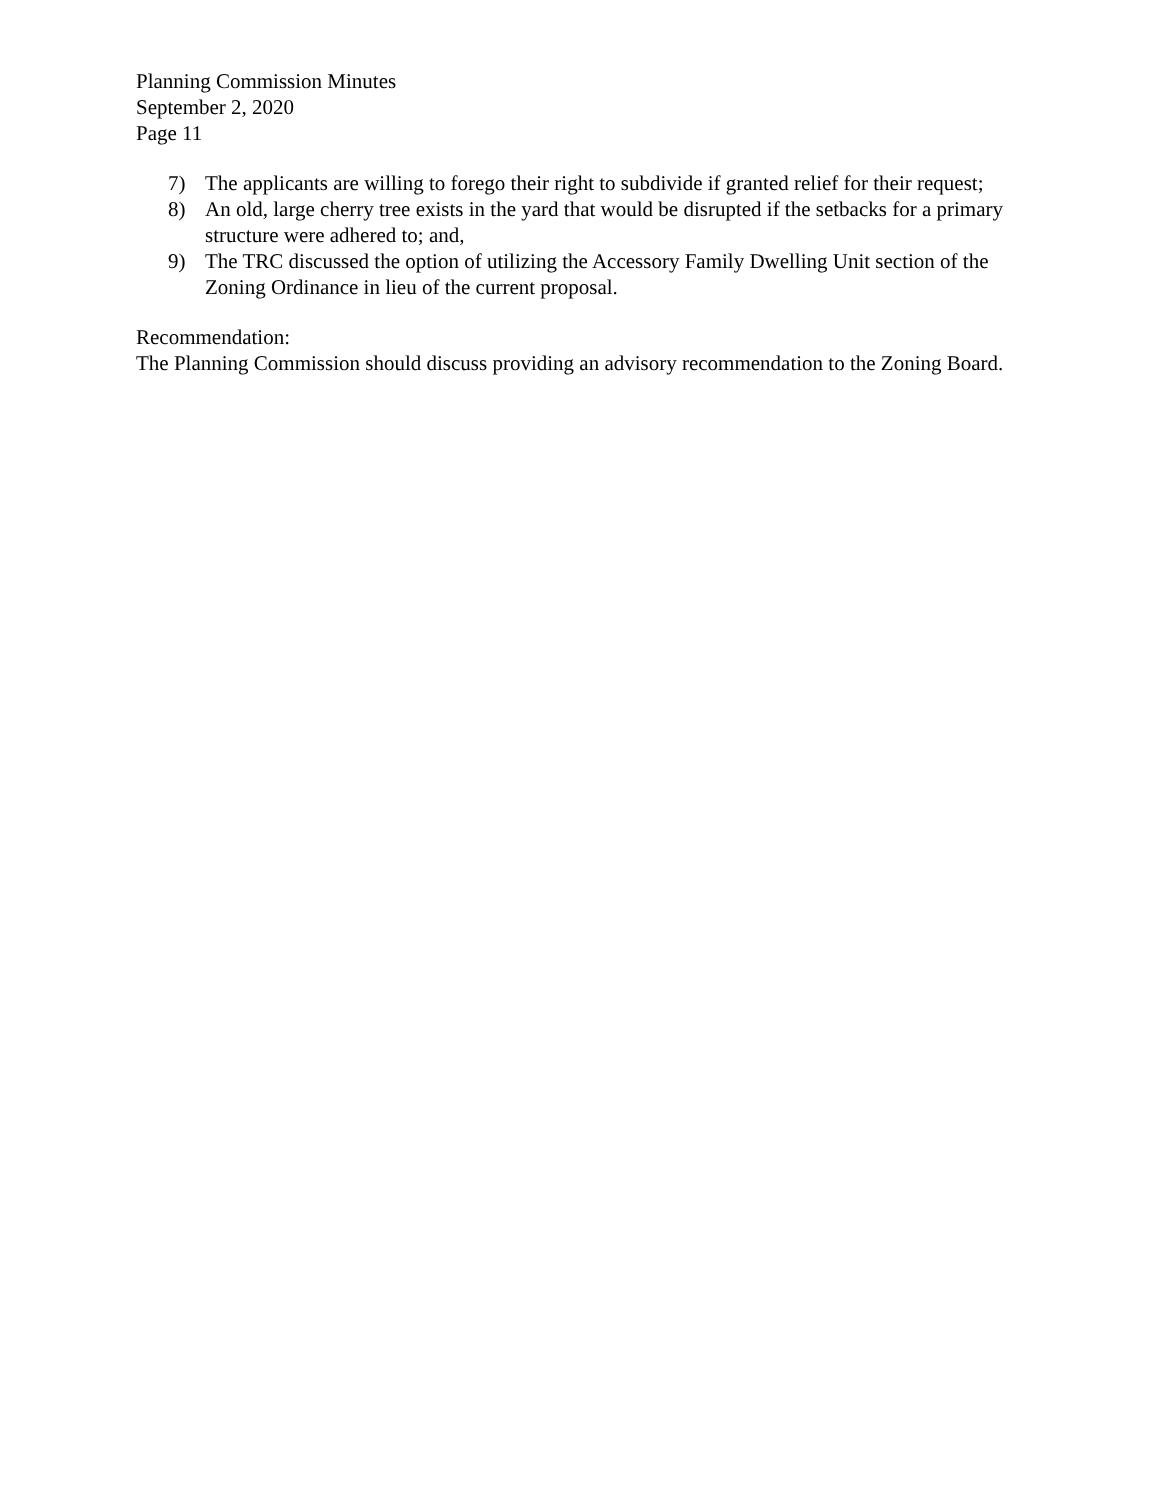Planning Commission Minutes
September 2, 2020
Page 11
7) The applicants are willing to forego their right to subdivide if granted relief for their request;
8) An old, large cherry tree exists in the yard that would be disrupted if the setbacks for a primary structure were adhered to; and,
9) The TRC discussed the option of utilizing the Accessory Family Dwelling Unit section of the Zoning Ordinance in lieu of the current proposal.
Recommendation:
The Planning Commission should discuss providing an advisory recommendation to the Zoning Board.